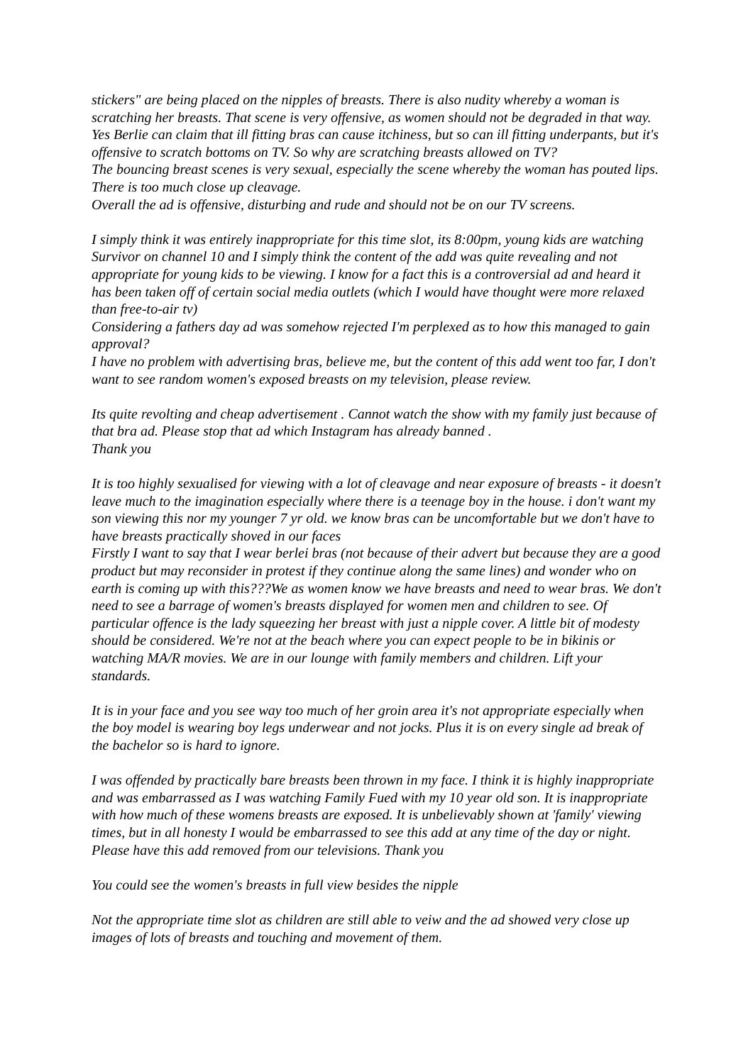stickers" are being placed on the nipples of breasts. There is also nudity whereby a woman is scratching her breasts. That scene is very offensive, as women should not be degraded in that way. Yes Berlie can claim that ill fitting bras can cause itchiness, but so can ill fitting underpants, but it's offensive to scratch bottoms on TV. So why are scratching breasts allowed on TV?
The bouncing breast scenes is very sexual, especially the scene whereby the woman has pouted lips. There is too much close up cleavage.
Overall the ad is offensive, disturbing and rude and should not be on our TV screens.
I simply think it was entirely inappropriate for this time slot, its 8:00pm, young kids are watching Survivor on channel 10 and I simply think the content of the add was quite revealing and not appropriate for young kids to be viewing. I know for a fact this is a controversial ad and heard it has been taken off of certain social media outlets (which I would have thought were more relaxed than free-to-air tv)
Considering a fathers day ad was somehow rejected I'm perplexed as to how this managed to gain approval?
I have no problem with advertising bras, believe me, but the content of this add went too far, I don't want to see random women's exposed breasts on my television, please review.
Its quite revolting and cheap advertisement . Cannot watch the show with my family just because of that bra ad. Please stop that ad which Instagram has already banned .
Thank you
It is too highly sexualised for viewing with a lot of cleavage and near exposure of breasts - it doesn't leave much to the imagination especially where there is a teenage boy in the house. i don't want my son viewing this nor my younger 7 yr old. we know bras can be uncomfortable but we don't have to have breasts practically shoved in our faces
Firstly I want to say that I wear berlei bras (not because of their advert but because they are a good product but may reconsider in protest if they continue along the same lines) and wonder who on earth is coming up with this???We as women know we have breasts and need to wear bras. We don't need to see a barrage of women's breasts displayed for women men and children to see. Of particular offence is the lady squeezing her breast with just a nipple cover. A little bit of modesty should be considered. We're not at the beach where you can expect people to be in bikinis or watching MA/R movies. We are in our lounge with family members and children. Lift your standards.
It is in your face and you see way too much of her groin area it's not appropriate especially when the boy model is wearing boy legs underwear and not jocks. Plus it is on every single ad break of the bachelor so is hard to ignore.
I was offended by practically bare breasts been thrown in my face. I think it is highly inappropriate and was embarrassed as I was watching Family Fued with my 10 year old son. It is inappropriate with how much of these womens breasts are exposed. It is unbelievably shown at 'family' viewing times, but in all honesty I would be embarrassed to see this add at any time of the day or night. Please have this add removed from our televisions. Thank you
You could see the women's breasts in full view besides the nipple
Not the appropriate time slot as children are still able to veiw and the ad showed very close up images of lots of breasts and touching and movement of them.